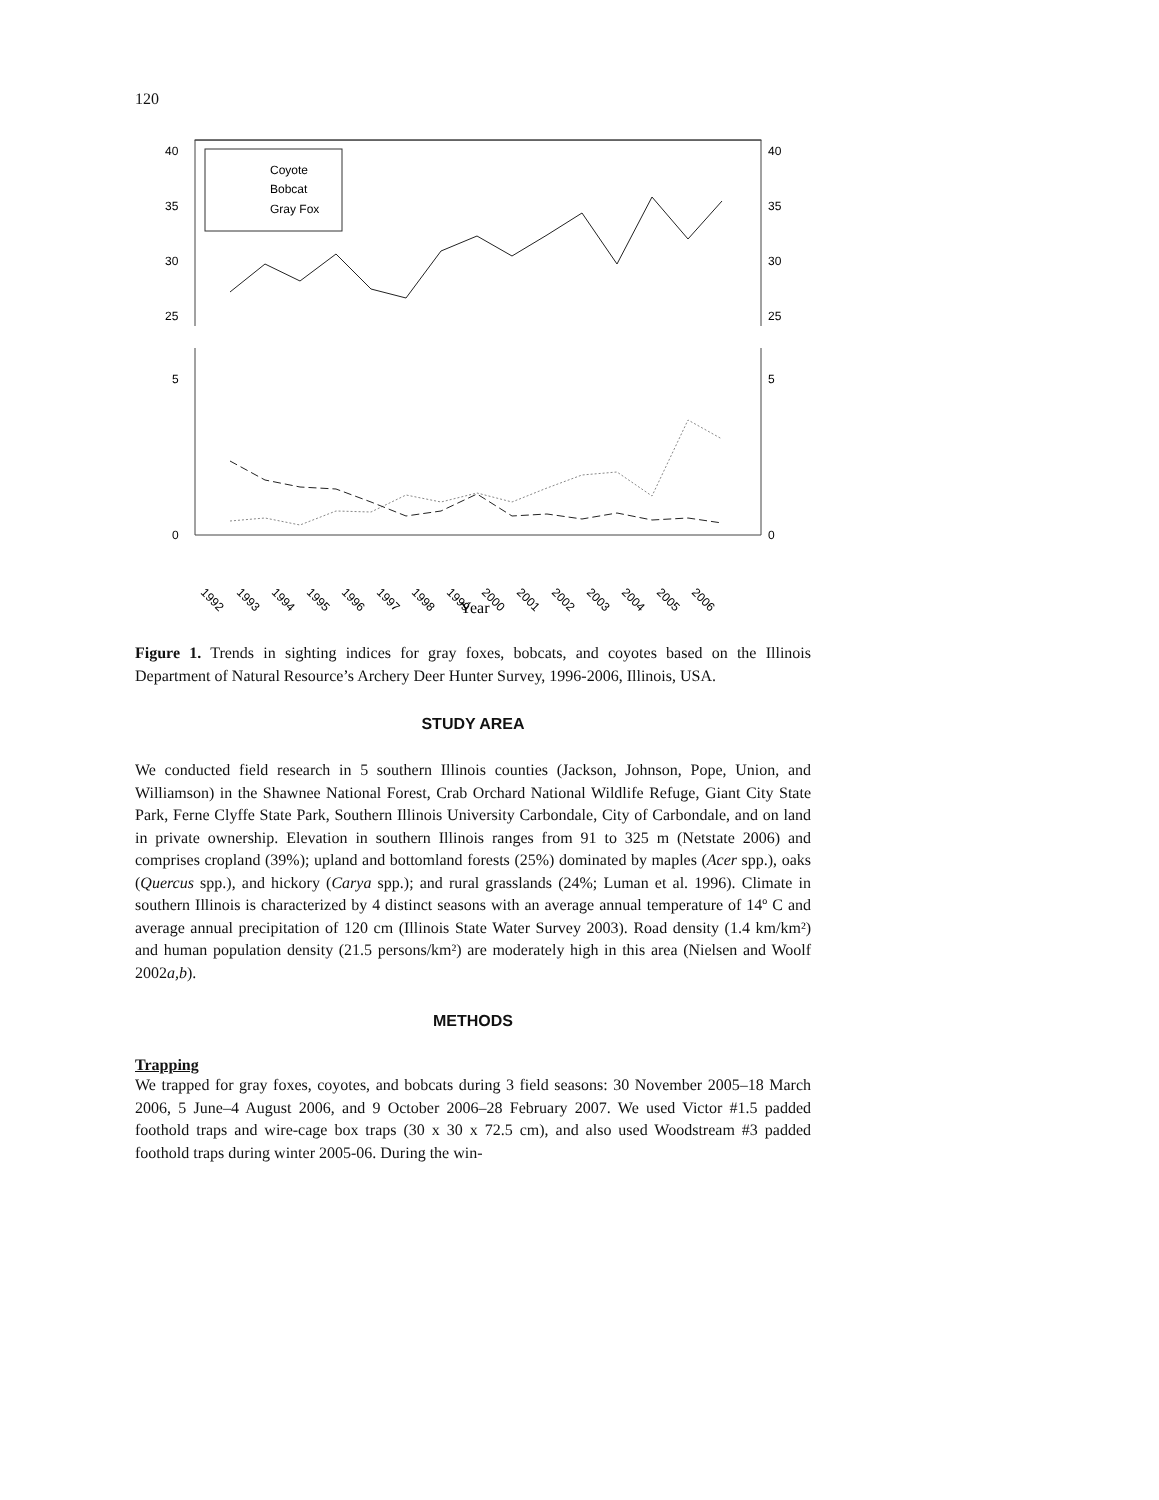120
40
35
30
25
5
0
40
35
30
25
5
0
Coyote
Bobcat
Gray Fox
1992
1993
1994
1995
1996
1997
1998
1999
2000
2001
2002
2003
2004
2005
2006
Year
Figure 1. Trends in sighting indices for gray foxes, bobcats, and coyotes based on the Illinois Department of Natural Resource’s Archery Deer Hunter Survey, 1996-2006, Illinois, USA.
STUDY AREA
We conducted field research in 5 southern Illinois counties (Jackson, Johnson, Pope, Union, and Williamson) in the Shawnee National Forest, Crab Orchard National Wildlife Refuge, Giant City State Park, Ferne Clyffe State Park, Southern Illinois University Carbondale, City of Carbondale, and on land in private ownership. Elevation in southern Illinois ranges from 91 to 325 m (Netstate 2006) and comprises cropland (39%); upland and bottomland forests (25%) dominated by maples (Acer spp.), oaks (Quercus spp.), and hickory (Carya spp.); and rural grasslands (24%; Luman et al. 1996). Climate in southern Illinois is characterized by 4 distinct seasons with an average annual temperature of 14º C and average annual precipitation of 120 cm (Illinois State Water Survey 2003). Road density (1.4 km/km²) and human population density (21.5 persons/km²) are moderately high in this area (Nielsen and Woolf 2002a,b).
METHODS
Trapping
We trapped for gray foxes, coyotes, and bobcats during 3 field seasons: 30 November 2005–18 March 2006, 5 June–4 August 2006, and 9 October 2006–28 February 2007. We used Victor #1.5 padded foothold traps and wire-cage box traps (30 x 30 x 72.5 cm), and also used Woodstream #3 padded foothold traps during winter 2005-06. During the win-